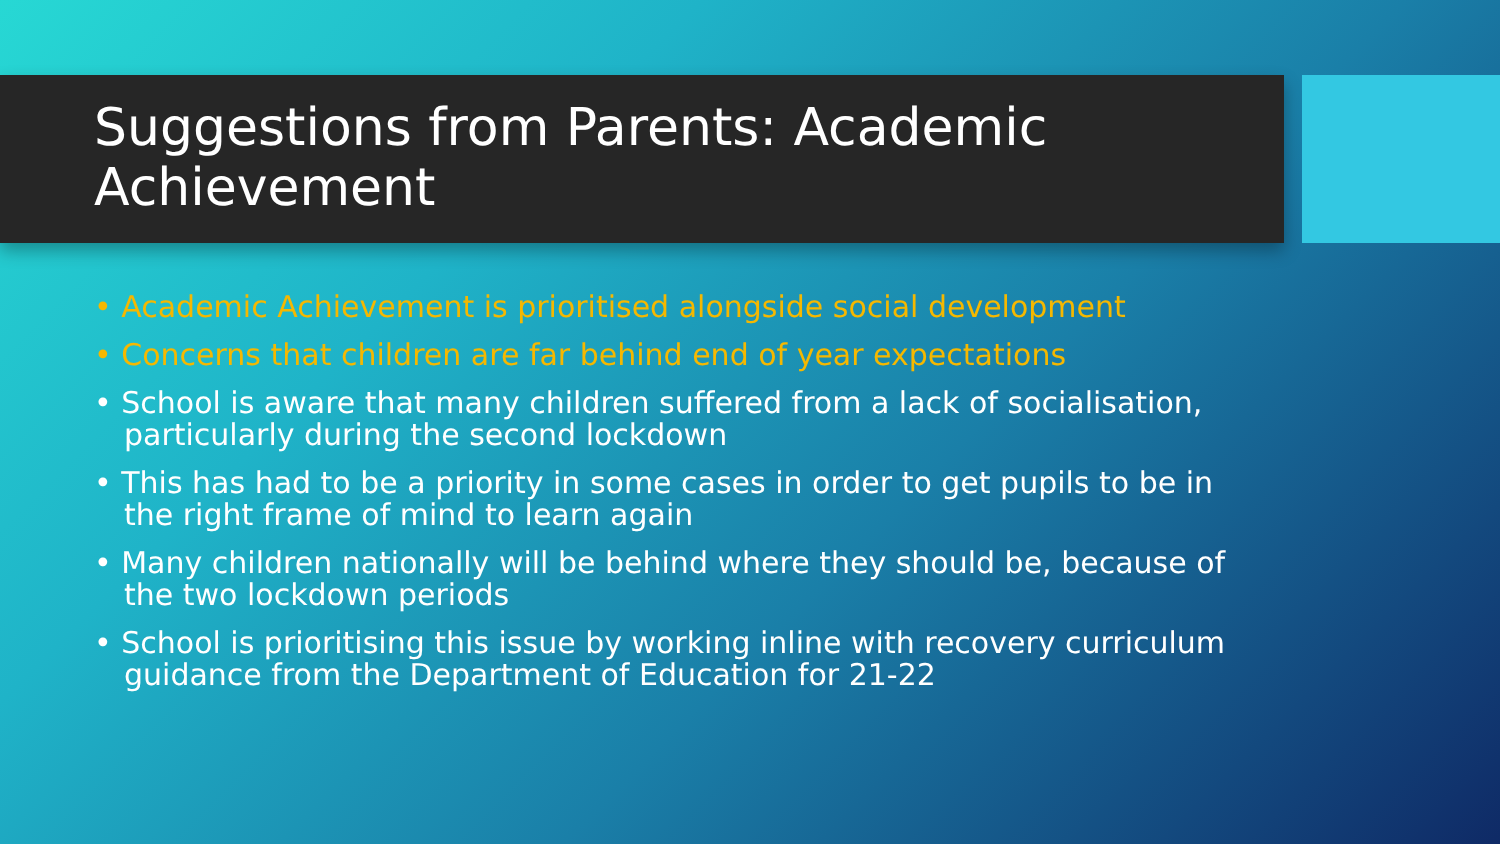Suggestions from Parents: Academic Achievement
• Academic Achievement is prioritised alongside social development
• Concerns that children are far behind end of year expectations
• School is aware that many children suffered from a lack of socialisation, particularly during the second lockdown
• This has had to be a priority in some cases in order to get pupils to be in the right frame of mind to learn again
• Many children nationally will be behind where they should be, because of the two lockdown periods
• School is prioritising this issue by working inline with recovery curriculum guidance from the Department of Education for 21-22